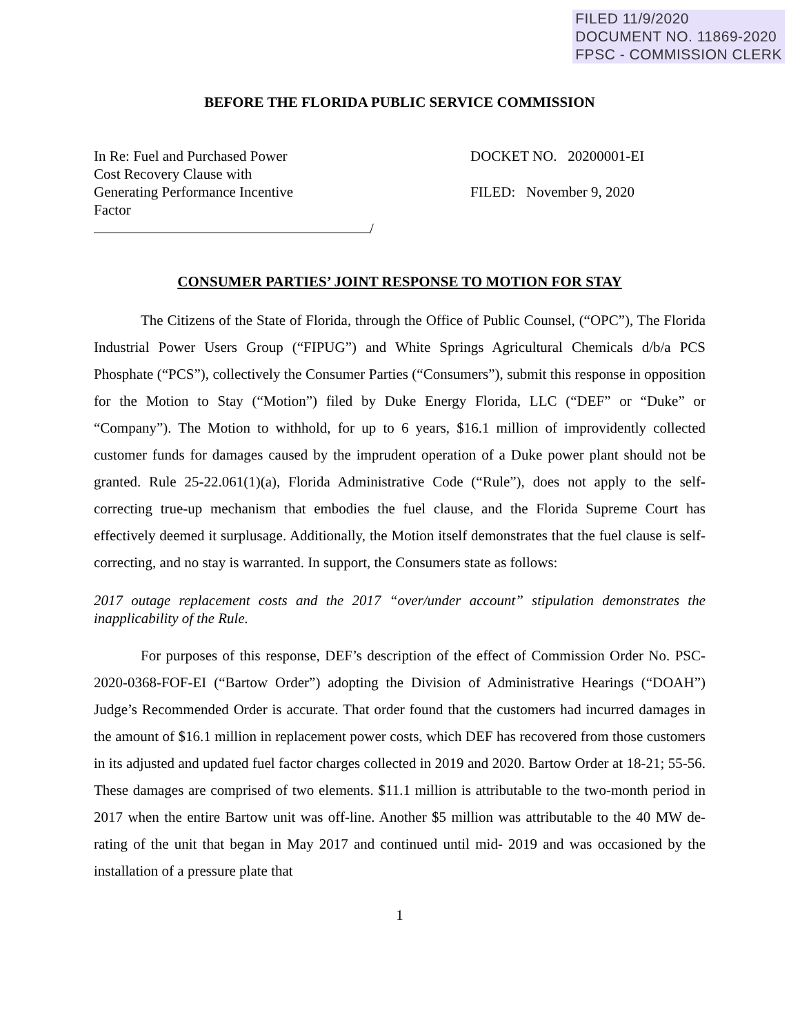FILED 11/9/2020
DOCUMENT NO. 11869-2020
FPSC - COMMISSION CLERK
BEFORE THE FLORIDA PUBLIC SERVICE COMMISSION
In Re: Fuel and Purchased Power
Cost Recovery Clause with
Generating Performance Incentive
Factor
/
DOCKET NO. 20200001-EI
FILED: November 9, 2020
CONSUMER PARTIES’ JOINT RESPONSE TO MOTION FOR STAY
The Citizens of the State of Florida, through the Office of Public Counsel, (“OPC”), The Florida Industrial Power Users Group (“FIPUG”) and White Springs Agricultural Chemicals d/b/a PCS Phosphate (“PCS”), collectively the Consumer Parties (“Consumers”), submit this response in opposition for the Motion to Stay (“Motion”) filed by Duke Energy Florida, LLC (“DEF” or “Duke” or “Company”). The Motion to withhold, for up to 6 years, $16.1 million of improvidently collected customer funds for damages caused by the imprudent operation of a Duke power plant should not be granted. Rule 25-22.061(1)(a), Florida Administrative Code (“Rule”), does not apply to the self-correcting true-up mechanism that embodies the fuel clause, and the Florida Supreme Court has effectively deemed it surplusage. Additionally, the Motion itself demonstrates that the fuel clause is self-correcting, and no stay is warranted. In support, the Consumers state as follows:
2017 outage replacement costs and the 2017 “over/under account” stipulation demonstrates the inapplicability of the Rule.
For purposes of this response, DEF’s description of the effect of Commission Order No. PSC-2020-0368-FOF-EI (“Bartow Order”) adopting the Division of Administrative Hearings (“DOAH”) Judge’s Recommended Order is accurate. That order found that the customers had incurred damages in the amount of $16.1 million in replacement power costs, which DEF has recovered from those customers in its adjusted and updated fuel factor charges collected in 2019 and 2020. Bartow Order at 18-21; 55-56. These damages are comprised of two elements. $11.1 million is attributable to the two-month period in 2017 when the entire Bartow unit was off-line. Another $5 million was attributable to the 40 MW de-rating of the unit that began in May 2017 and continued until mid- 2019 and was occasioned by the installation of a pressure plate that
1